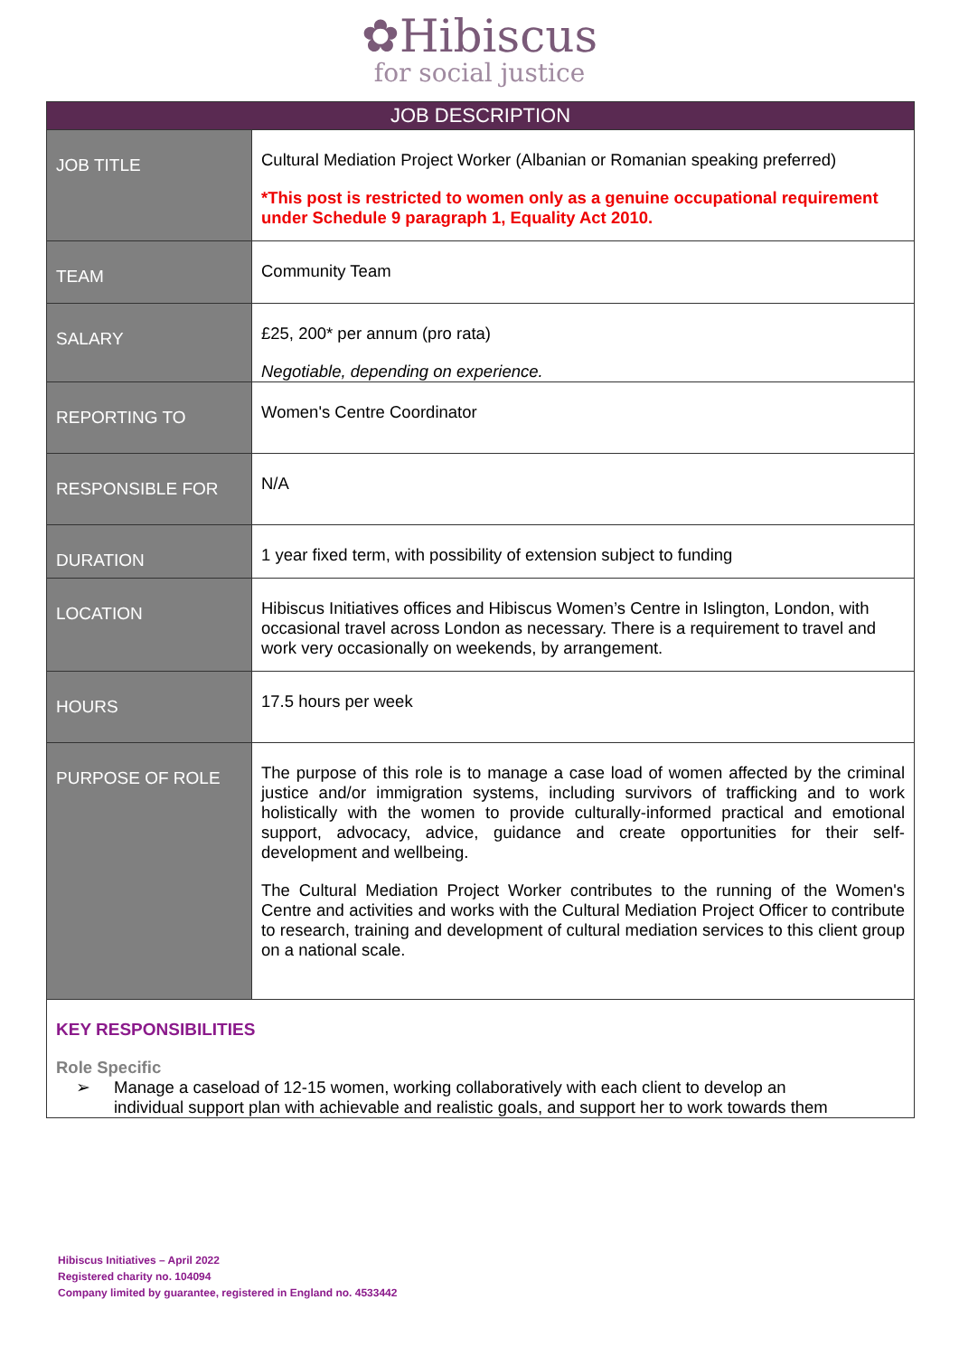✿Hibiscus
for social justice
| JOB DESCRIPTION | |
| --- | --- |
| JOB TITLE | Cultural Mediation Project Worker (Albanian or Romanian speaking preferred) *This post is restricted to women only as a genuine occupational requirement under Schedule 9 paragraph 1, Equality Act 2010. |
| TEAM | Community Team |
| SALARY | £25, 200* per annum (pro rata) Negotiable, depending on experience. |
| REPORTING TO | Women's Centre Coordinator |
| RESPONSIBLE FOR | N/A |
| DURATION | 1 year fixed term, with possibility of extension subject to funding |
| LOCATION | Hibiscus Initiatives offices and Hibiscus Women’s Centre in Islington, London, with occasional travel across London as necessary. There is a requirement to travel and work very occasionally on weekends, by arrangement. |
| HOURS | 17.5 hours per week |
| PURPOSE OF ROLE | The purpose of this role is to manage a case load of women affected by the criminal justice and/or immigration systems, including survivors of trafficking and to work holistically with the women to provide culturally-informed practical and emotional support, advocacy, advice, guidance and create opportunities for their self-development and wellbeing. The Cultural Mediation Project Worker contributes to the running of the Women's Centre and activities and works with the Cultural Mediation Project Officer to contribute to research, training and development of cultural mediation services to this client group on a national scale. |
| KEY RESPONSIBILITIES Role Specific ➢ Manage a caseload of 12-15 women, working collaboratively with each client to develop an individual support plan with achievable and realistic goals, and support her to work towards them | |
Hibiscus Initiatives – April 2022
Registered charity no. 104094
Company limited by guarantee, registered in England no. 4533442